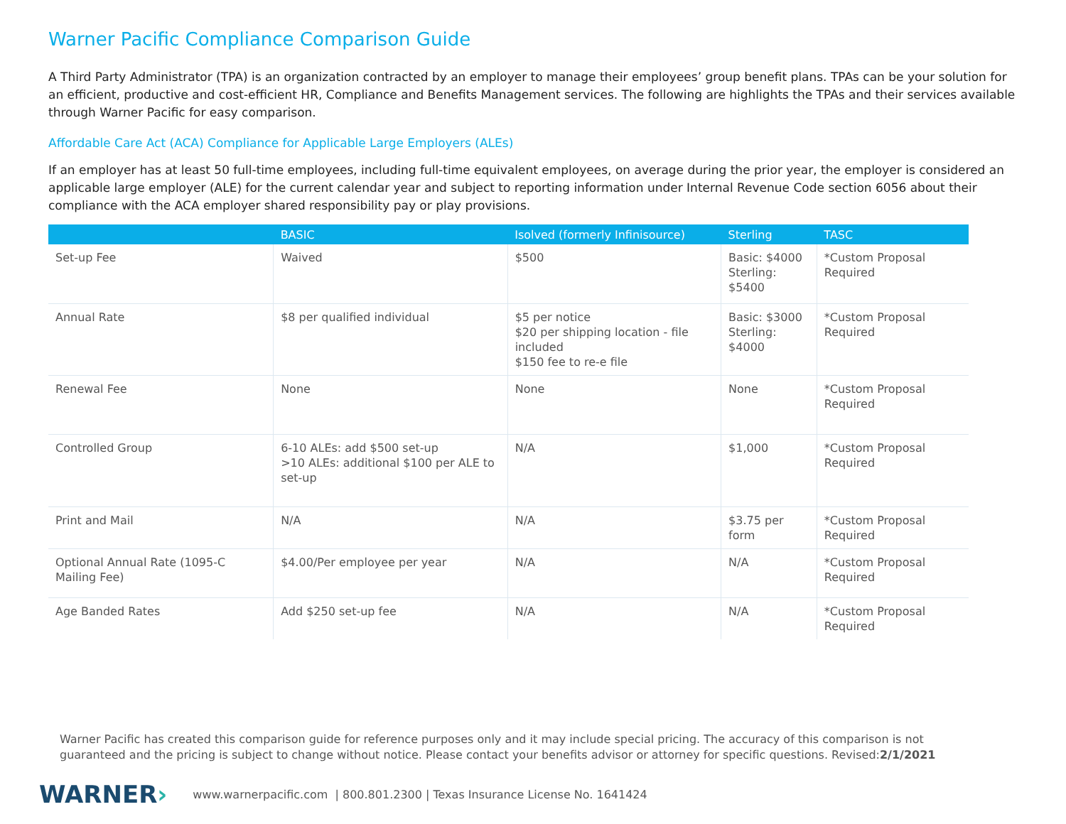Warner Pacific Compliance Comparison Guide
A Third Party Administrator (TPA) is an organization contracted by an employer to manage their employees’ group benefit plans. TPAs can be your solution for an efficient, productive and cost-efficient HR, Compliance and Benefits Management services. The following are highlights the TPAs and their services available through Warner Pacific for easy comparison.
Affordable Care Act (ACA) Compliance for Applicable Large Employers (ALEs)
If an employer has at least 50 full-time employees, including full-time equivalent employees, on average during the prior year, the employer is considered an applicable large employer (ALE) for the current calendar year and subject to reporting information under Internal Revenue Code section 6056 about their compliance with the ACA employer shared responsibility pay or play provisions.
| | BASIC | Isolved (formerly Infinisource) | Sterling | TASC |
| --- | --- | --- | --- | --- |
| Set-up Fee | Waived | $500 | Basic: $4000 Sterling: $5400 | *Custom Proposal Required |
| Annual Rate | $8 per qualified individual | $5 per notice $20 per shipping location - file included $150 fee to re-e file | Basic: $3000 Sterling: $4000 | *Custom Proposal Required |
| Renewal Fee | None | None | None | *Custom Proposal Required |
| Controlled Group | 6-10 ALEs: add $500 set-up >10 ALEs: additional $100 per ALE to set-up | N/A | $1,000 | *Custom Proposal Required |
| Print and Mail | N/A | N/A | $3.75 per form | *Custom Proposal Required |
| Optional Annual Rate (1095-C Mailing Fee) | $4.00/Per employee per year | N/A | N/A | *Custom Proposal Required |
| Age Banded Rates | Add $250 set-up fee | N/A | N/A | *Custom Proposal Required |
Warner Pacific has created this comparison guide for reference purposes only and it may include special pricing. The accuracy of this comparison is not guaranteed and the pricing is subject to change without notice. Please contact your benefits advisor or attorney for specific questions. Revised:2/1/2021
WARNER› www.warnerpacific.com | 800.801.2300 | Texas Insurance License No. 1641424